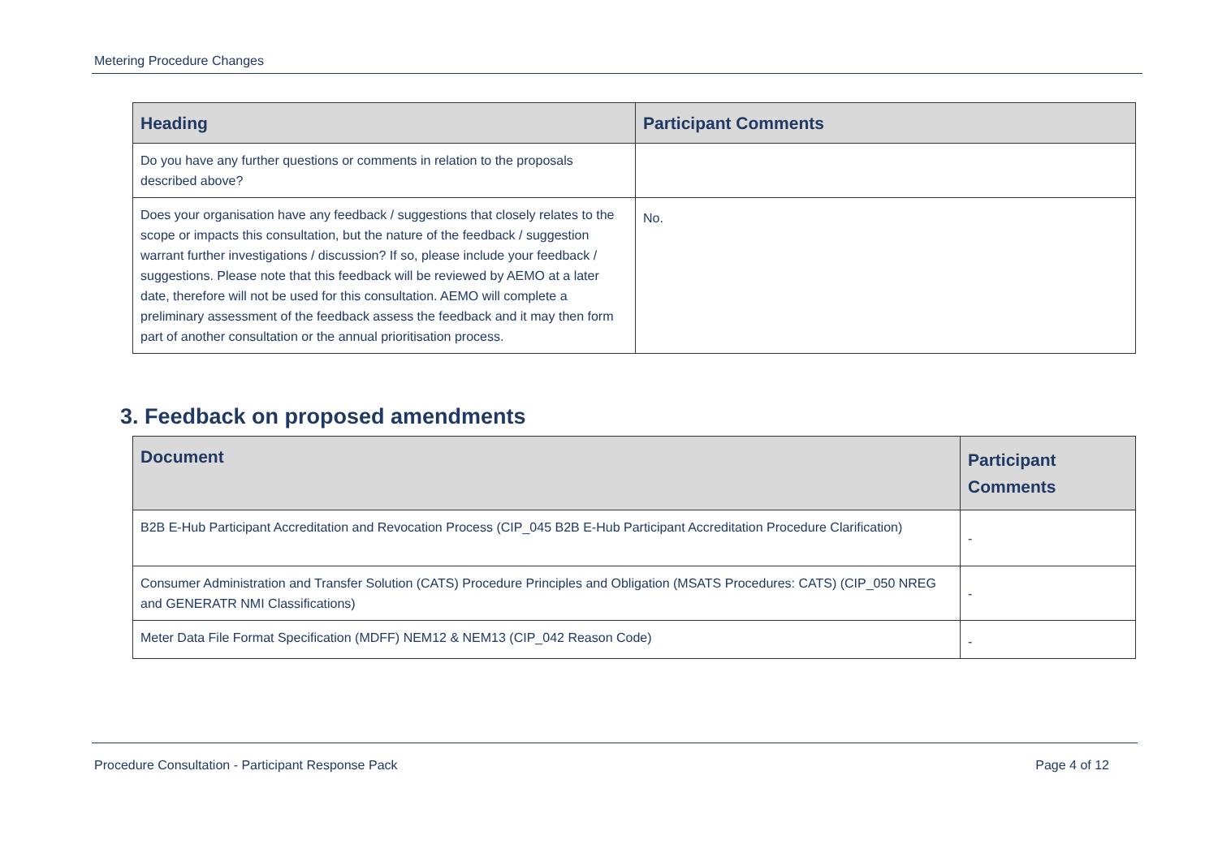Metering Procedure Changes
| Heading | Participant Comments |
| --- | --- |
| Do you have any further questions or comments in relation to the proposals described above? | |
| Does your organisation have any feedback / suggestions that closely relates to the scope or impacts this consultation, but the nature of the feedback / suggestion warrant further investigations / discussion? If so, please include your feedback / suggestions. Please note that this feedback will be reviewed by AEMO at a later date, therefore will not be used for this consultation. AEMO will complete a preliminary assessment of the feedback assess the feedback and it may then form part of another consultation or the annual prioritisation process. | No. |
3. Feedback on proposed amendments
| Document | Participant Comments |
| --- | --- |
| B2B E-Hub Participant Accreditation and Revocation Process (CIP_045 B2B E-Hub Participant Accreditation Procedure Clarification) | - |
| Consumer Administration and Transfer Solution (CATS) Procedure Principles and Obligation (MSATS Procedures: CATS) (CIP_050 NREG and GENERATR NMI Classifications) | - |
| Meter Data File Format Specification (MDFF) NEM12 & NEM13 (CIP_042 Reason Code) | - |
Procedure Consultation - Participant Response Pack Page 4 of 12